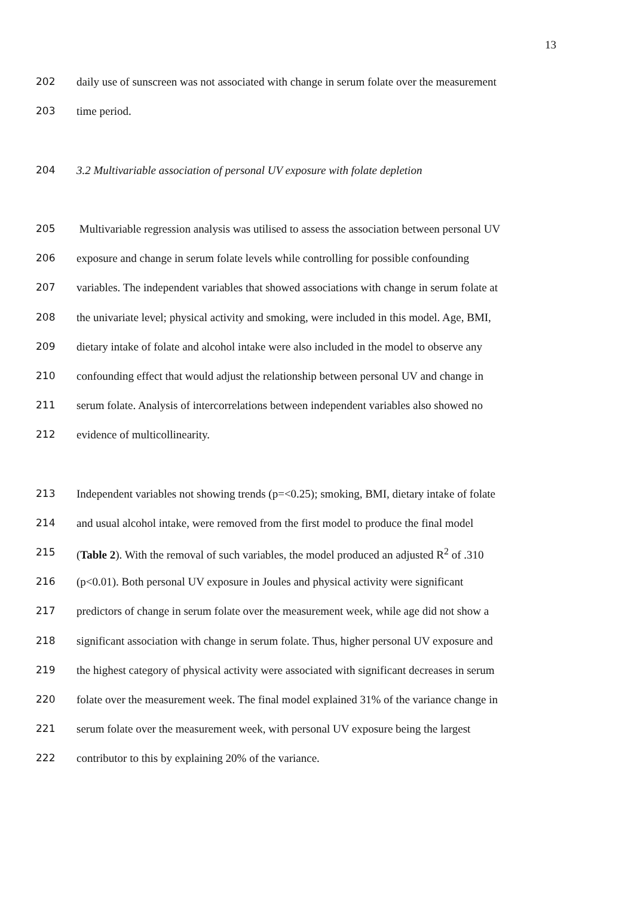13
202 daily use of sunscreen was not associated with change in serum folate over the measurement
203 time period.
204 3.2 Multivariable association of personal UV exposure with folate depletion
205 Multivariable regression analysis was utilised to assess the association between personal UV
206 exposure and change in serum folate levels while controlling for possible confounding
207 variables. The independent variables that showed associations with change in serum folate at
208 the univariate level; physical activity and smoking, were included in this model. Age, BMI,
209 dietary intake of folate and alcohol intake were also included in the model to observe any
210 confounding effect that would adjust the relationship between personal UV and change in
211 serum folate. Analysis of intercorrelations between independent variables also showed no
212 evidence of multicollinearity.
213 Independent variables not showing trends (p=<0.25); smoking, BMI, dietary intake of folate
214 and usual alcohol intake, were removed from the first model to produce the final model
215 (Table 2). With the removal of such variables, the model produced an adjusted R<sup>2</sup> of .310
216 (p<0.01). Both personal UV exposure in Joules and physical activity were significant
217 predictors of change in serum folate over the measurement week, while age did not show a
218 significant association with change in serum folate. Thus, higher personal UV exposure and
219 the highest category of physical activity were associated with significant decreases in serum
220 folate over the measurement week. The final model explained 31% of the variance change in
221 serum folate over the measurement week, with personal UV exposure being the largest
222 contributor to this by explaining 20% of the variance.